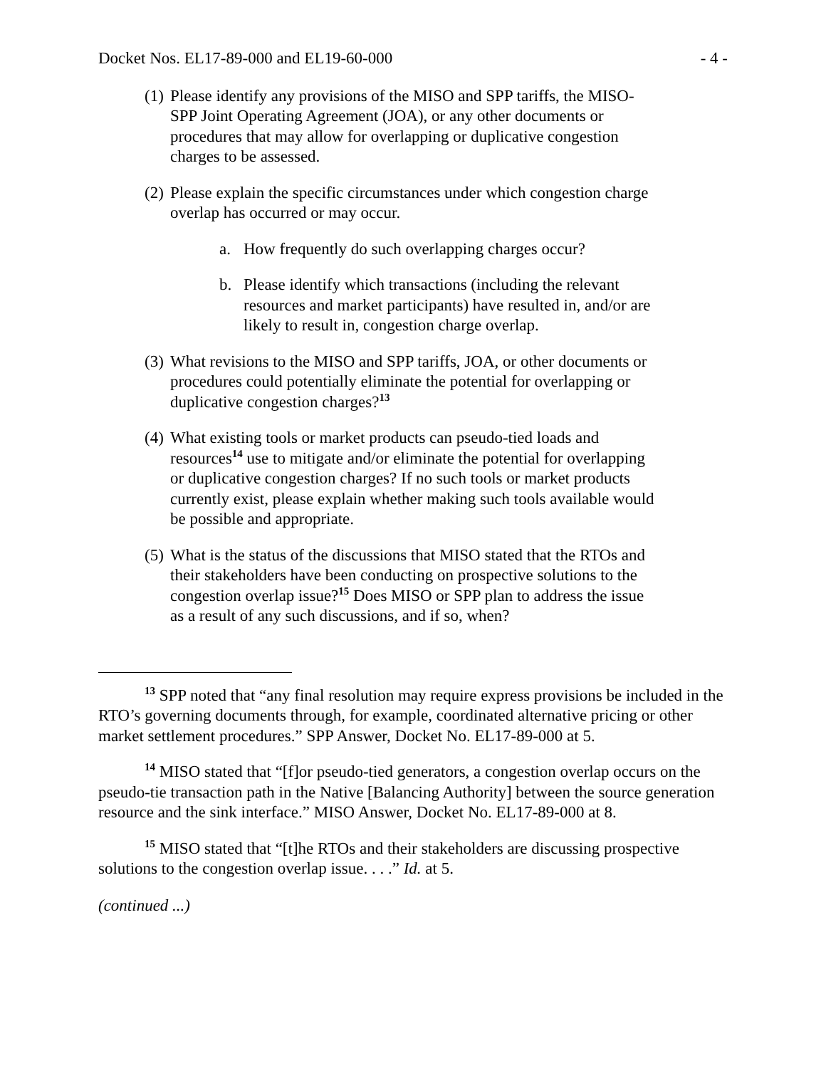Docket Nos. EL17-89-000 and EL19-60-000 - 4 -
(1) Please identify any provisions of the MISO and SPP tariffs, the MISO-SPP Joint Operating Agreement (JOA), or any other documents or procedures that may allow for overlapping or duplicative congestion charges to be assessed.
(2) Please explain the specific circumstances under which congestion charge overlap has occurred or may occur.
a. How frequently do such overlapping charges occur?
b. Please identify which transactions (including the relevant resources and market participants) have resulted in, and/or are likely to result in, congestion charge overlap.
(3) What revisions to the MISO and SPP tariffs, JOA, or other documents or procedures could potentially eliminate the potential for overlapping or duplicative congestion charges?<sup>13</sup>
(4) What existing tools or market products can pseudo-tied loads and resources<sup>14</sup> use to mitigate and/or eliminate the potential for overlapping or duplicative congestion charges? If no such tools or market products currently exist, please explain whether making such tools available would be possible and appropriate.
(5) What is the status of the discussions that MISO stated that the RTOs and their stakeholders have been conducting on prospective solutions to the congestion overlap issue?<sup>15</sup> Does MISO or SPP plan to address the issue as a result of any such discussions, and if so, when?
<sup>13</sup> SPP noted that “any final resolution may require express provisions be included in the RTO’s governing documents through, for example, coordinated alternative pricing or other market settlement procedures.” SPP Answer, Docket No. EL17-89-000 at 5.
<sup>14</sup> MISO stated that “[f]or pseudo-tied generators, a congestion overlap occurs on the pseudo-tie transaction path in the Native [Balancing Authority] between the source generation resource and the sink interface.” MISO Answer, Docket No. EL17-89-000 at 8.
<sup>15</sup> MISO stated that “[t]he RTOs and their stakeholders are discussing prospective solutions to the congestion overlap issue. . . .” Id. at 5.
(continued ...)